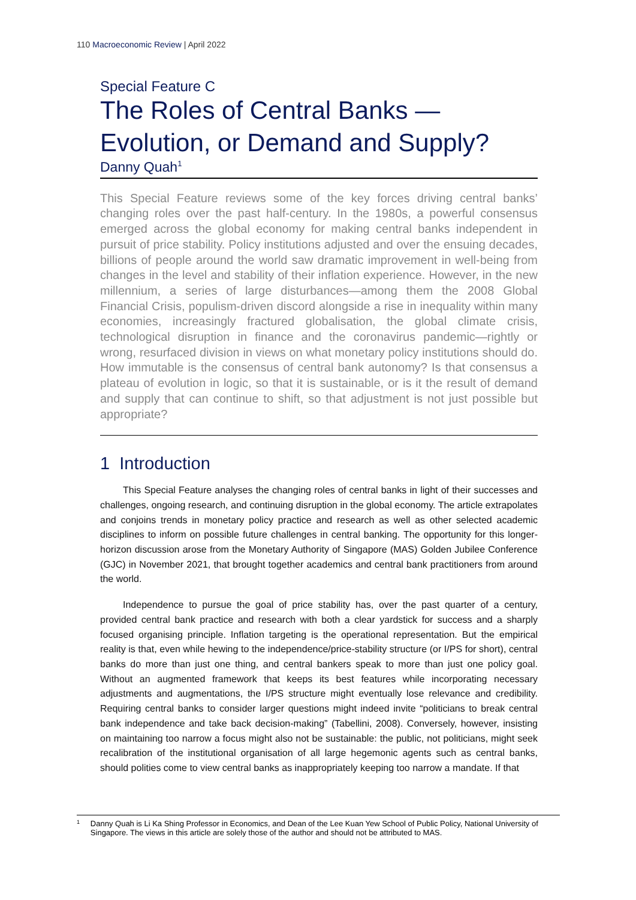110 Macroeconomic Review | April 2022
Special Feature C
The Roles of Central Banks —
Evolution, or Demand and Supply?
Danny Quah<sup>1</sup>
This Special Feature reviews some of the key forces driving central banks’ changing roles over the past half-century. In the 1980s, a powerful consensus emerged across the global economy for making central banks independent in pursuit of price stability. Policy institutions adjusted and over the ensuing decades, billions of people around the world saw dramatic improvement in well-being from changes in the level and stability of their inflation experience. However, in the new millennium, a series of large disturbances—among them the 2008 Global Financial Crisis, populism-driven discord alongside a rise in inequality within many economies, increasingly fractured globalisation, the global climate crisis, technological disruption in finance and the coronavirus pandemic—rightly or wrong, resurfaced division in views on what monetary policy institutions should do. How immutable is the consensus of central bank autonomy? Is that consensus a plateau of evolution in logic, so that it is sustainable, or is it the result of demand and supply that can continue to shift, so that adjustment is not just possible but appropriate?
1 Introduction
This Special Feature analyses the changing roles of central banks in light of their successes and challenges, ongoing research, and continuing disruption in the global economy. The article extrapolates and conjoins trends in monetary policy practice and research as well as other selected academic disciplines to inform on possible future challenges in central banking. The opportunity for this longer-horizon discussion arose from the Monetary Authority of Singapore (MAS) Golden Jubilee Conference (GJC) in November 2021, that brought together academics and central bank practitioners from around the world.
Independence to pursue the goal of price stability has, over the past quarter of a century, provided central bank practice and research with both a clear yardstick for success and a sharply focused organising principle. Inflation targeting is the operational representation. But the empirical reality is that, even while hewing to the independence/price-stability structure (or I/PS for short), central banks do more than just one thing, and central bankers speak to more than just one policy goal. Without an augmented framework that keeps its best features while incorporating necessary adjustments and augmentations, the I/PS structure might eventually lose relevance and credibility. Requiring central banks to consider larger questions might indeed invite “politicians to break central bank independence and take back decision-making” (Tabellini, 2008). Conversely, however, insisting on maintaining too narrow a focus might also not be sustainable: the public, not politicians, might seek recalibration of the institutional organisation of all large hegemonic agents such as central banks, should polities come to view central banks as inappropriately keeping too narrow a mandate. If that
1
Danny Quah is Li Ka Shing Professor in Economics, and Dean of the Lee Kuan Yew School of Public Policy, National University of Singapore. The views in this article are solely those of the author and should not be attributed to MAS.